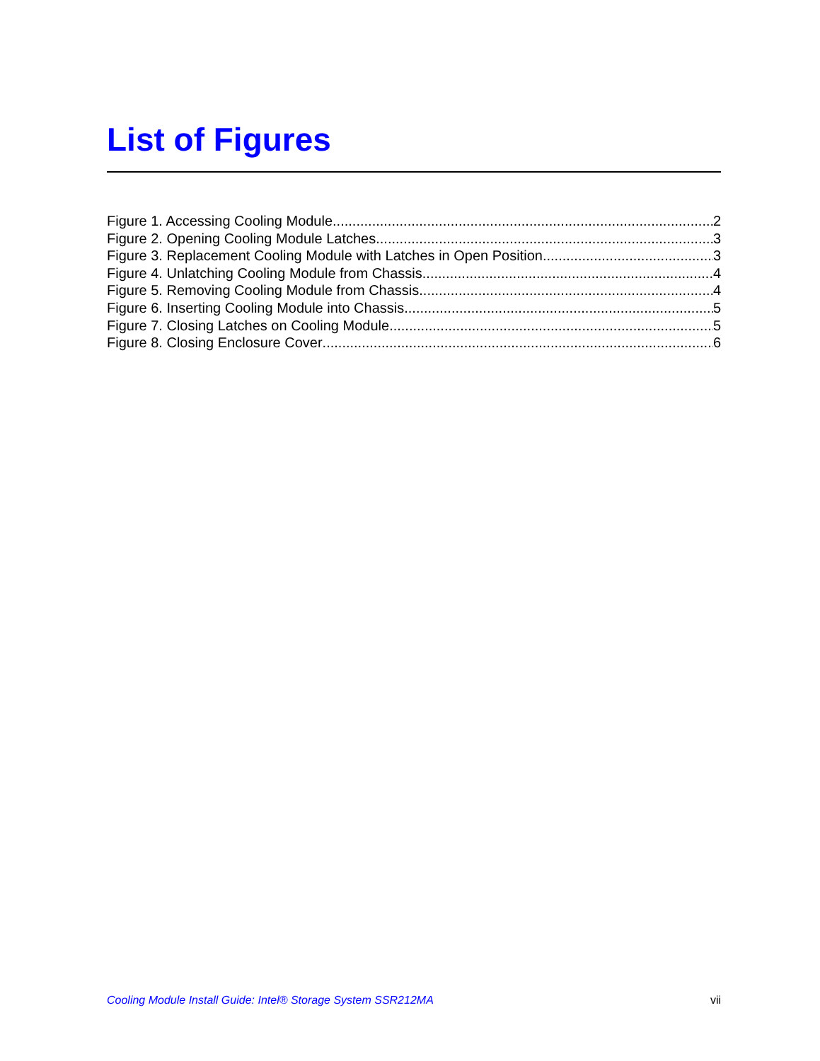List of Figures
Figure 1. Accessing Cooling Module 2
Figure 2. Opening Cooling Module Latches 3
Figure 3. Replacement Cooling Module with Latches in Open Position 3
Figure 4. Unlatching Cooling Module from Chassis 4
Figure 5. Removing Cooling Module from Chassis 4
Figure 6. Inserting Cooling Module into Chassis 5
Figure 7. Closing Latches on Cooling Module 5
Figure 8. Closing Enclosure Cover 6
Cooling Module Install Guide: Intel® Storage System SSR212MA vii